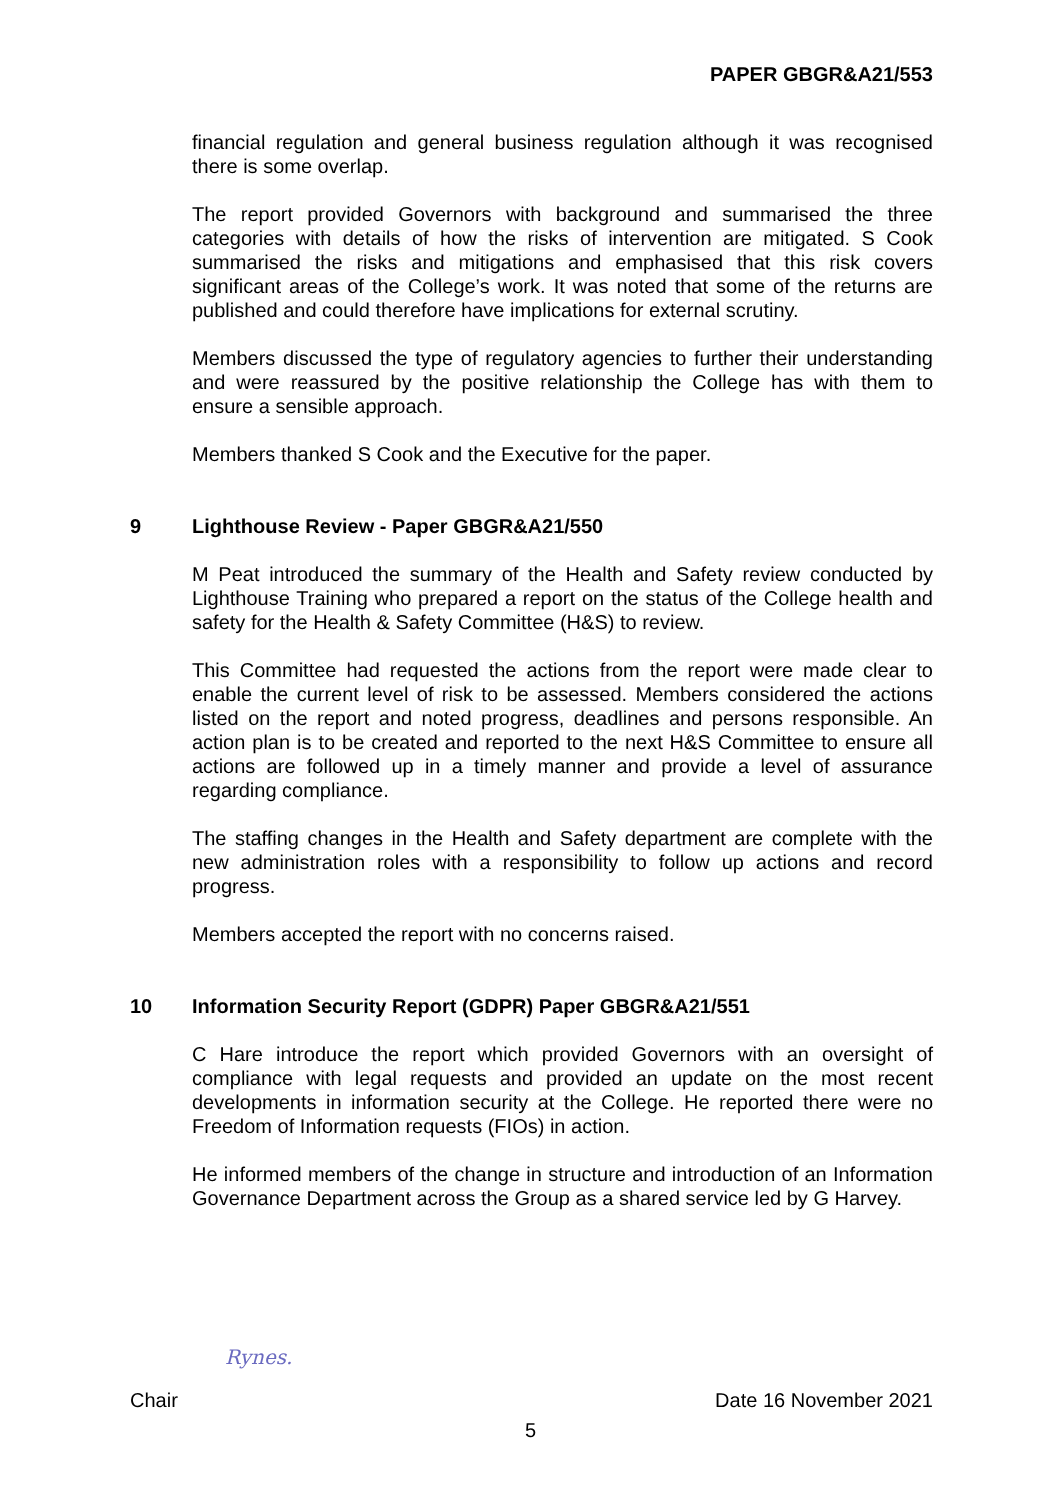PAPER GBGR&A21/553
financial regulation and general business regulation although it was recognised there is some overlap.
The report provided Governors with background and summarised the three categories with details of how the risks of intervention are mitigated. S Cook summarised the risks and mitigations and emphasised that this risk covers significant areas of the College’s work. It was noted that some of the returns are published and could therefore have implications for external scrutiny.
Members discussed the type of regulatory agencies to further their understanding and were reassured by the positive relationship the College has with them to ensure a sensible approach.
Members thanked S Cook and the Executive for the paper.
9 Lighthouse Review - Paper GBGR&A21/550
M Peat introduced the summary of the Health and Safety review conducted by Lighthouse Training who prepared a report on the status of the College health and safety for the Health & Safety Committee (H&S) to review.
This Committee had requested the actions from the report were made clear to enable the current level of risk to be assessed. Members considered the actions listed on the report and noted progress, deadlines and persons responsible. An action plan is to be created and reported to the next H&S Committee to ensure all actions are followed up in a timely manner and provide a level of assurance regarding compliance.
The staffing changes in the Health and Safety department are complete with the new administration roles with a responsibility to follow up actions and record progress.
Members accepted the report with no concerns raised.
10 Information Security Report (GDPR) Paper GBGR&A21/551
C Hare introduce the report which provided Governors with an oversight of compliance with legal requests and provided an update on the most recent developments in information security at the College. He reported there were no Freedom of Information requests (FIOs) in action.
He informed members of the change in structure and introduction of an Information Governance Department across the Group as a shared service led by G Harvey.
Rynes.
Chair Date 16 November 2021
5